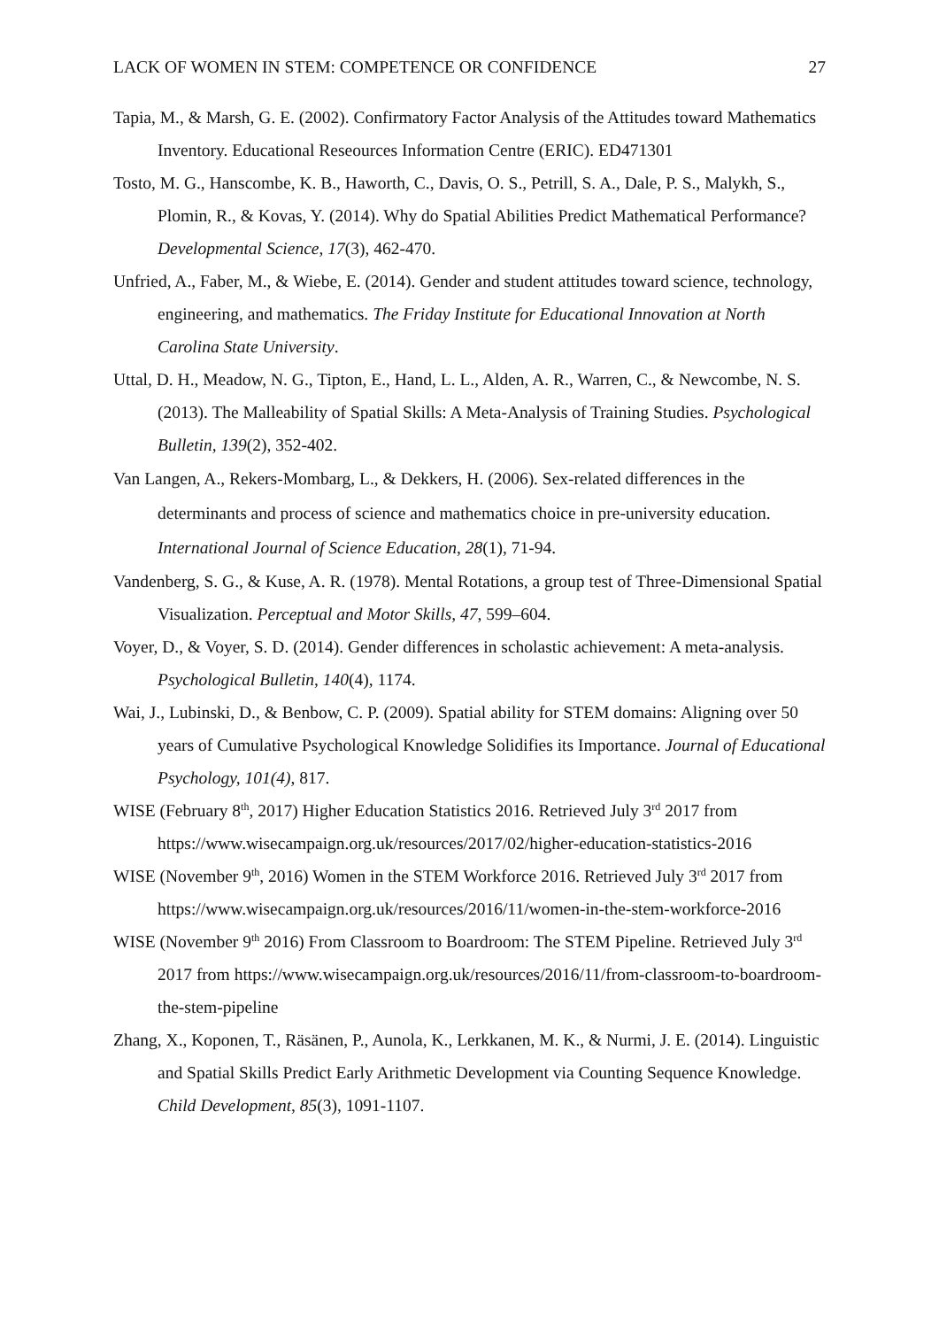LACK OF WOMEN IN STEM: COMPETENCE OR CONFIDENCE 27
Tapia, M., & Marsh, G. E. (2002). Confirmatory Factor Analysis of the Attitudes toward Mathematics Inventory. Educational Reseources Information Centre (ERIC). ED471301
Tosto, M. G., Hanscombe, K. B., Haworth, C., Davis, O. S., Petrill, S. A., Dale, P. S., Malykh, S., Plomin, R., & Kovas, Y. (2014). Why do Spatial Abilities Predict Mathematical Performance? Developmental Science, 17(3), 462-470.
Unfried, A., Faber, M., & Wiebe, E. (2014). Gender and student attitudes toward science, technology, engineering, and mathematics. The Friday Institute for Educational Innovation at North Carolina State University.
Uttal, D. H., Meadow, N. G., Tipton, E., Hand, L. L., Alden, A. R., Warren, C., & Newcombe, N. S. (2013). The Malleability of Spatial Skills: A Meta-Analysis of Training Studies. Psychological Bulletin, 139(2), 352-402.
Van Langen, A., Rekers-Mombarg, L., & Dekkers, H. (2006). Sex-related differences in the determinants and process of science and mathematics choice in pre-university education. International Journal of Science Education, 28(1), 71-94.
Vandenberg, S. G., & Kuse, A. R. (1978). Mental Rotations, a group test of Three-Dimensional Spatial Visualization. Perceptual and Motor Skills, 47, 599–604.
Voyer, D., & Voyer, S. D. (2014). Gender differences in scholastic achievement: A meta-analysis. Psychological Bulletin, 140(4), 1174.
Wai, J., Lubinski, D., & Benbow, C. P. (2009). Spatial ability for STEM domains: Aligning over 50 years of Cumulative Psychological Knowledge Solidifies its Importance. Journal of Educational Psychology, 101(4), 817.
WISE (February 8<sup>th</sup>, 2017) Higher Education Statistics 2016. Retrieved July 3<sup>rd</sup> 2017 from https://www.wisecampaign.org.uk/resources/2017/02/higher-education-statistics-2016
WISE (November 9<sup>th</sup>, 2016) Women in the STEM Workforce 2016. Retrieved July 3<sup>rd</sup> 2017 from https://www.wisecampaign.org.uk/resources/2016/11/women-in-the-stem-workforce-2016
WISE (November 9<sup>th</sup> 2016) From Classroom to Boardroom: The STEM Pipeline. Retrieved July 3<sup>rd</sup> 2017 from https://www.wisecampaign.org.uk/resources/2016/11/from-classroom-to-boardroom-the-stem-pipeline
Zhang, X., Koponen, T., Räsänen, P., Aunola, K., Lerkkanen, M. K., & Nurmi, J. E. (2014). Linguistic and Spatial Skills Predict Early Arithmetic Development via Counting Sequence Knowledge. Child Development, 85(3), 1091-1107.